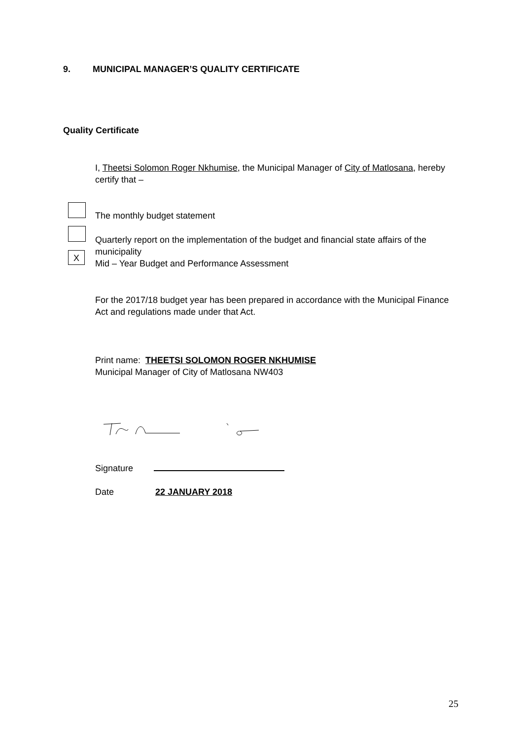9. MUNICIPAL MANAGER’S QUALITY CERTIFICATE
Quality Certificate
I, Theetsi Solomon Roger Nkhumise, the Municipal Manager of City of Matlosana, hereby certify that –
The monthly budget statement
Quarterly report on the implementation of the budget and financial state affairs of the municipality
X
Mid – Year Budget and Performance Assessment
For the 2017/18 budget year has been prepared in accordance with the Municipal Finance Act and regulations made under that Act.
Print name: THEETSI SOLOMON ROGER NKHUMISE
Municipal Manager of City of Matlosana NW403
Signature
Date 22 JANUARY 2018
25